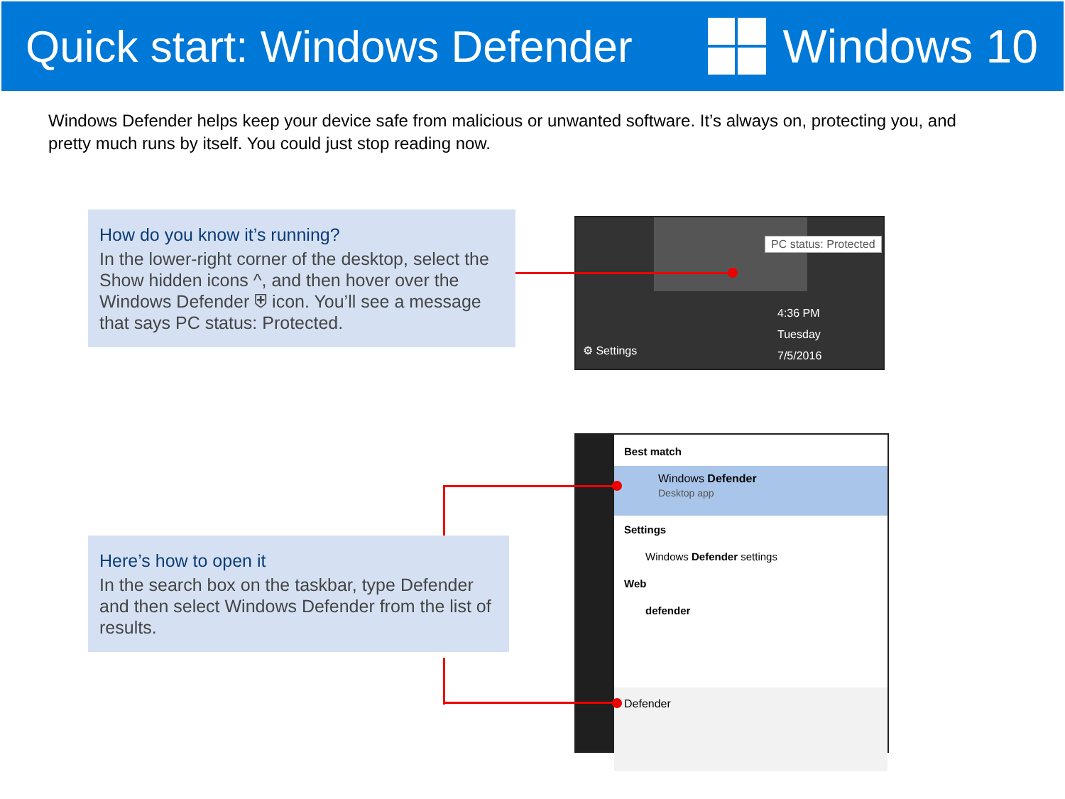Quick start: Windows Defender Windows 10
Windows Defender helps keep your device safe from malicious or unwanted software. It’s always on, protecting you, and pretty much runs by itself. You could just stop reading now.
How do you know it’s running?
In the lower-right corner of the desktop, select the Show hidden icons ^, and then hover over the Windows Defender ⛨ icon. You’ll see a message that says PC status: Protected.
PC status: Protected
⚙ Settings
4:36 PM
Tuesday
7/5/2016
Here’s how to open it
In the search box on the taskbar, type Defender and then select Windows Defender from the list of results.
Best match
Windows Defender
Desktop app
Settings
Windows Defender settings
Web
defender
Defender